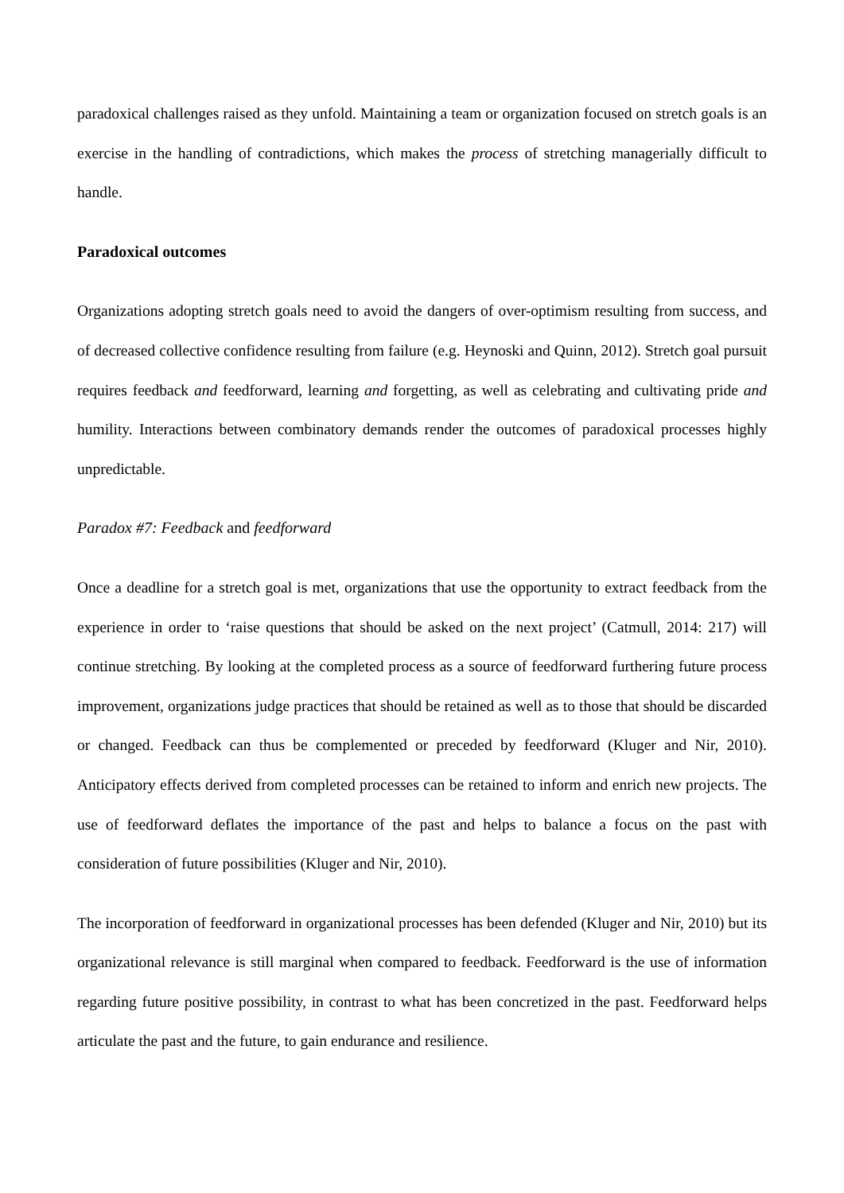paradoxical challenges raised as they unfold. Maintaining a team or organization focused on stretch goals is an exercise in the handling of contradictions, which makes the process of stretching managerially difficult to handle.
Paradoxical outcomes
Organizations adopting stretch goals need to avoid the dangers of over-optimism resulting from success, and of decreased collective confidence resulting from failure (e.g. Heynoski and Quinn, 2012). Stretch goal pursuit requires feedback and feedforward, learning and forgetting, as well as celebrating and cultivating pride and humility. Interactions between combinatory demands render the outcomes of paradoxical processes highly unpredictable.
Paradox #7: Feedback and feedforward
Once a deadline for a stretch goal is met, organizations that use the opportunity to extract feedback from the experience in order to ‘raise questions that should be asked on the next project’ (Catmull, 2014: 217) will continue stretching. By looking at the completed process as a source of feedforward furthering future process improvement, organizations judge practices that should be retained as well as to those that should be discarded or changed. Feedback can thus be complemented or preceded by feedforward (Kluger and Nir, 2010). Anticipatory effects derived from completed processes can be retained to inform and enrich new projects. The use of feedforward deflates the importance of the past and helps to balance a focus on the past with consideration of future possibilities (Kluger and Nir, 2010).
The incorporation of feedforward in organizational processes has been defended (Kluger and Nir, 2010) but its organizational relevance is still marginal when compared to feedback. Feedforward is the use of information regarding future positive possibility, in contrast to what has been concretized in the past. Feedforward helps articulate the past and the future, to gain endurance and resilience.